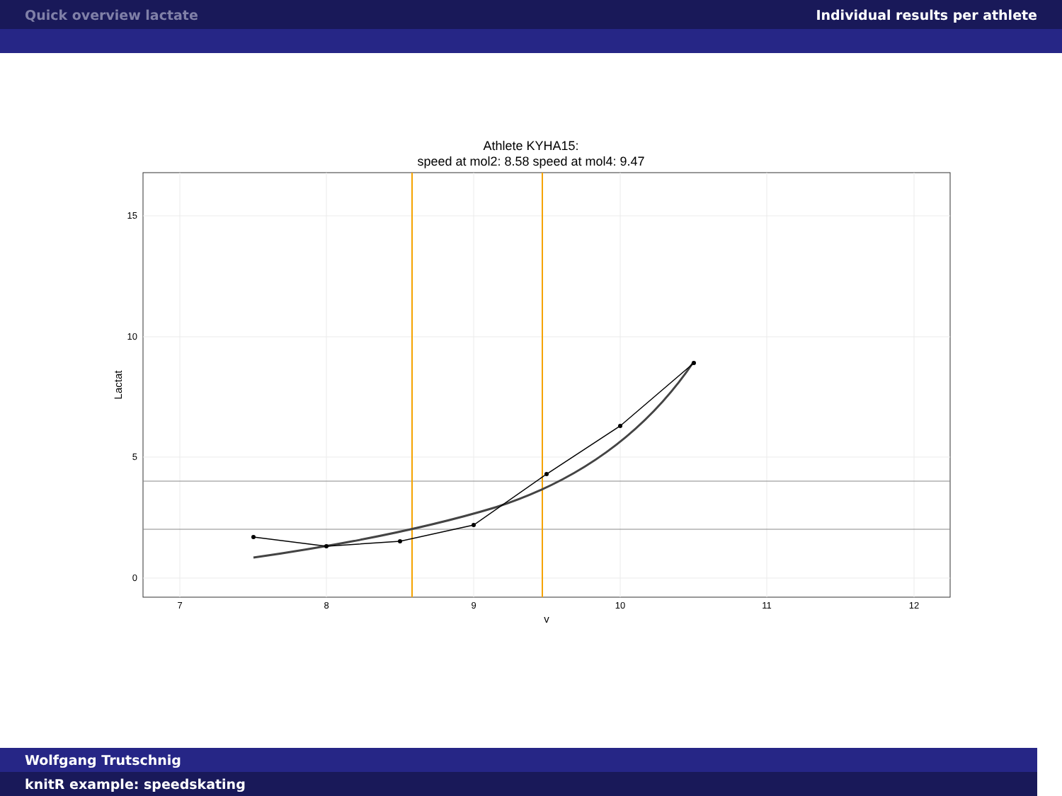Quick overview lactate Individual results per athlete
Athlete KYHA15:
speed at mol2: 8.58 speed at mol4: 9.47
0
5
10
15
7
8
9
10
11
12
v
Lactat
Wolfgang Trutschnig
knitR example: speedskating